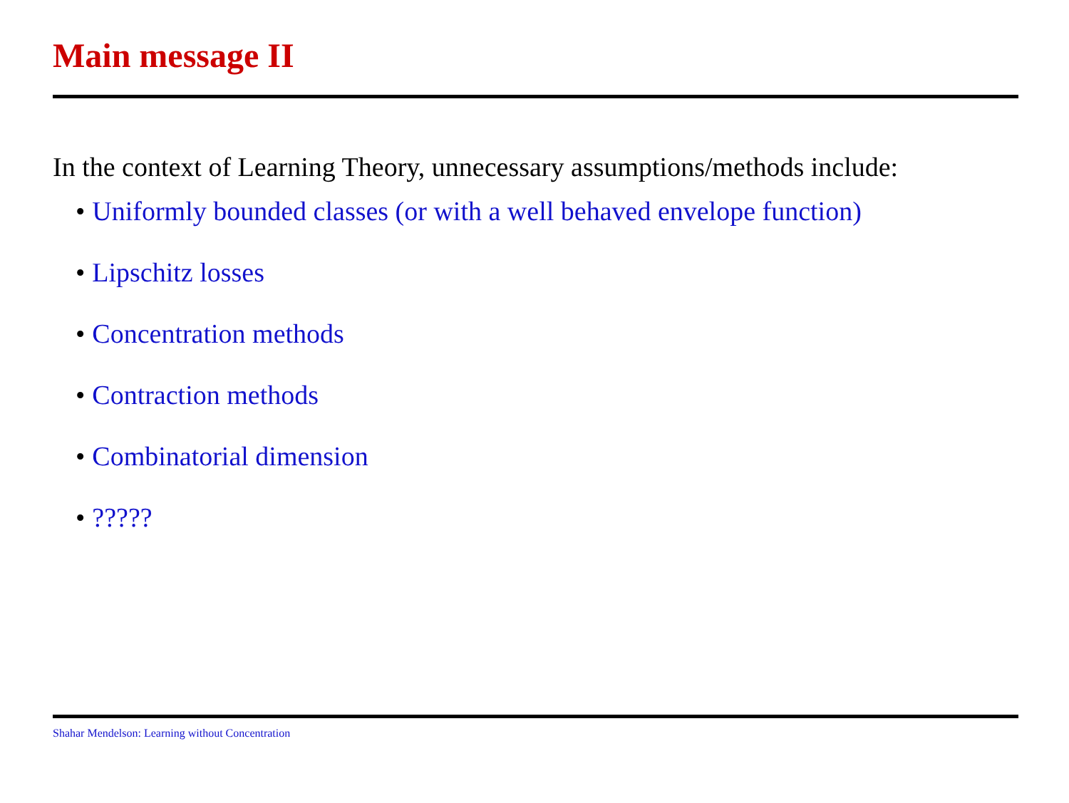Main message II
In the context of Learning Theory, unnecessary assumptions/methods include:
• Uniformly bounded classes (or with a well behaved envelope function)
• Lipschitz losses
• Concentration methods
• Contraction methods
• Combinatorial dimension
•?????
Shahar Mendelson: Learning without Concentration